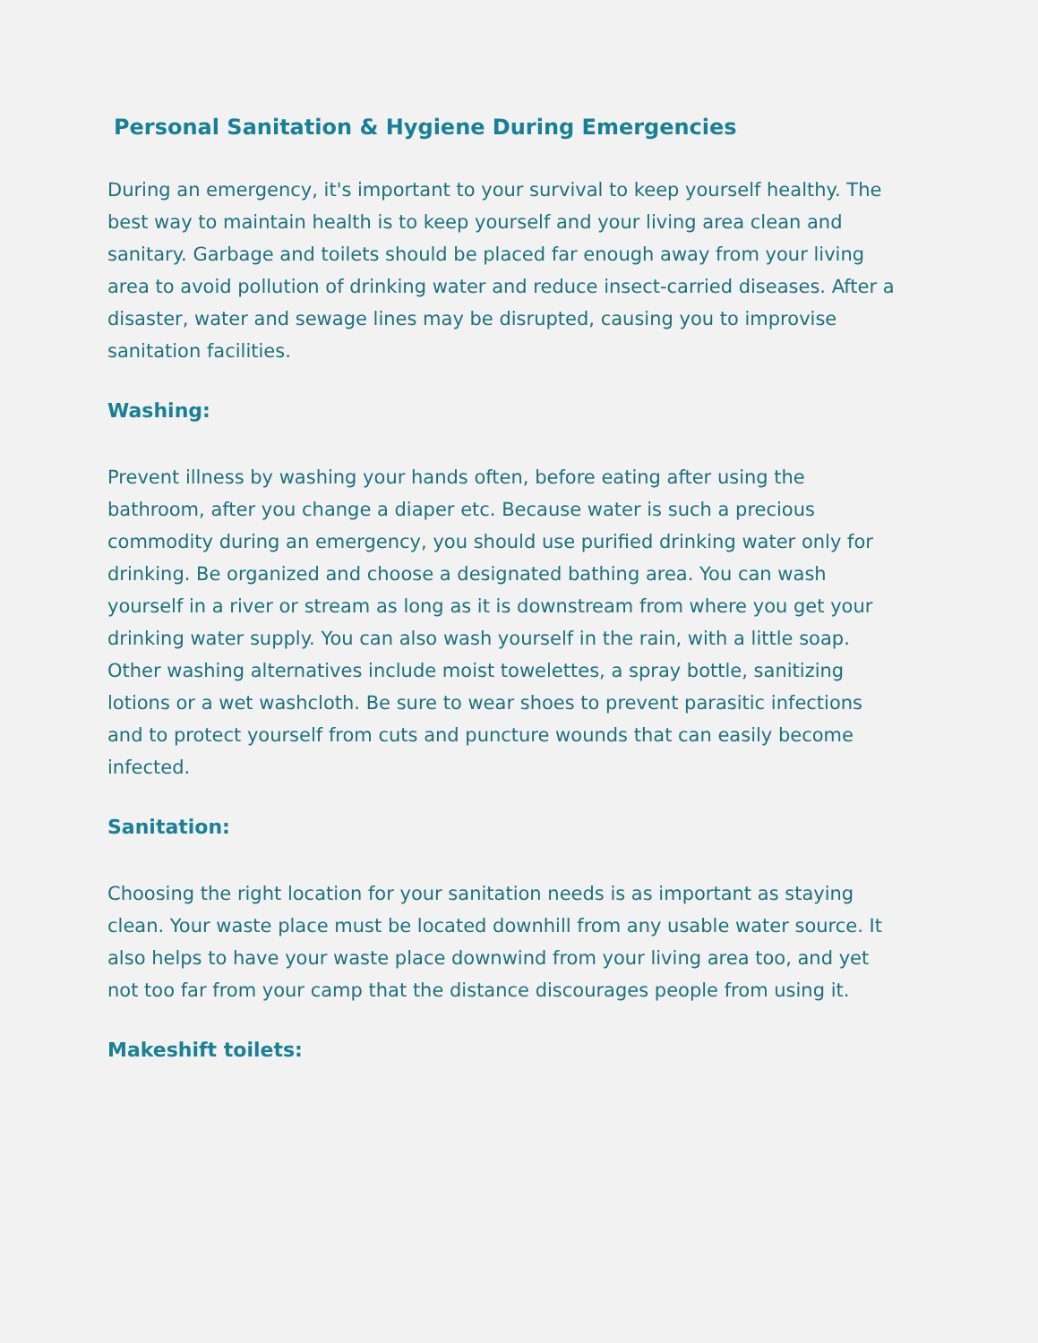Personal Sanitation & Hygiene During Emergencies
During an emergency, it's important to your survival to keep yourself healthy. The best way to maintain health is to keep yourself and your living area clean and sanitary. Garbage and toilets should be placed far enough away from your living area to avoid pollution of drinking water and reduce insect-carried diseases. After a disaster, water and sewage lines may be disrupted, causing you to improvise sanitation facilities.
Washing:
Prevent illness by washing your hands often, before eating after using the bathroom, after you change a diaper etc. Because water is such a precious commodity during an emergency, you should use purified drinking water only for drinking. Be organized and choose a designated bathing area. You can wash yourself in a river or stream as long as it is downstream from where you get your drinking water supply. You can also wash yourself in the rain, with a little soap. Other washing alternatives include moist towelettes, a spray bottle, sanitizing lotions or a wet washcloth. Be sure to wear shoes to prevent parasitic infections and to protect yourself from cuts and puncture wounds that can easily become infected.
Sanitation:
Choosing the right location for your sanitation needs is as important as staying clean. Your waste place must be located downhill from any usable water source. It also helps to have your waste place downwind from your living area too, and yet not too far from your camp that the distance discourages people from using it.
Makeshift toilets: